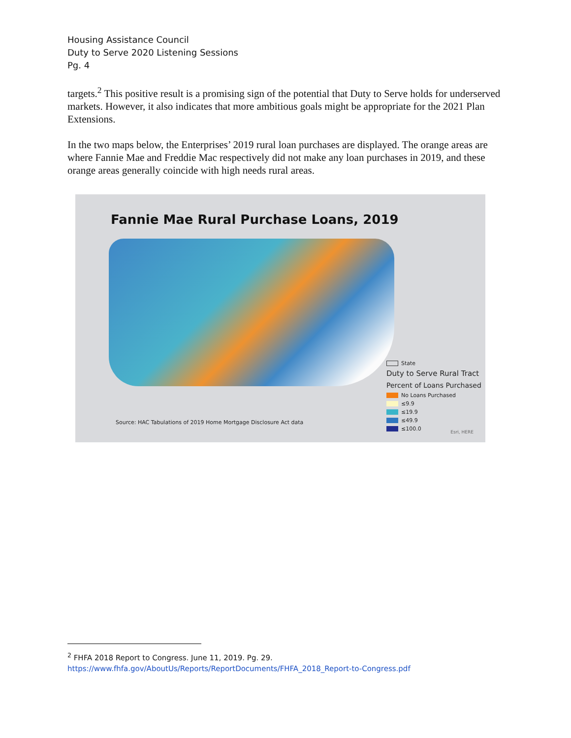Housing Assistance Council
Duty to Serve 2020 Listening Sessions
Pg. 4
targets.<sup>2</sup> This positive result is a promising sign of the potential that Duty to Serve holds for underserved markets. However, it also indicates that more ambitious goals might be appropriate for the 2021 Plan Extensions.
In the two maps below, the Enterprises’ 2019 rural loan purchases are displayed. The orange areas are where Fannie Mae and Freddie Mac respectively did not make any loan purchases in 2019, and these orange areas generally coincide with high needs rural areas.
Fannie Mae Rural Purchase Loans, 2019
Source: HAC Tabulations of 2019 Home Mortgage Disclosure Act data
State
Duty to Serve Rural Tract
Percent of Loans Purchased
No Loans Purchased
≤9.9
≤19.9
≤49.9
≤100.0
Esri, HERE
<sup>2</sup> FHFA 2018 Report to Congress. June 11, 2019. Pg. 29.
https://www.fhfa.gov/AboutUs/Reports/ReportDocuments/FHFA_2018_Report-to-Congress.pdf